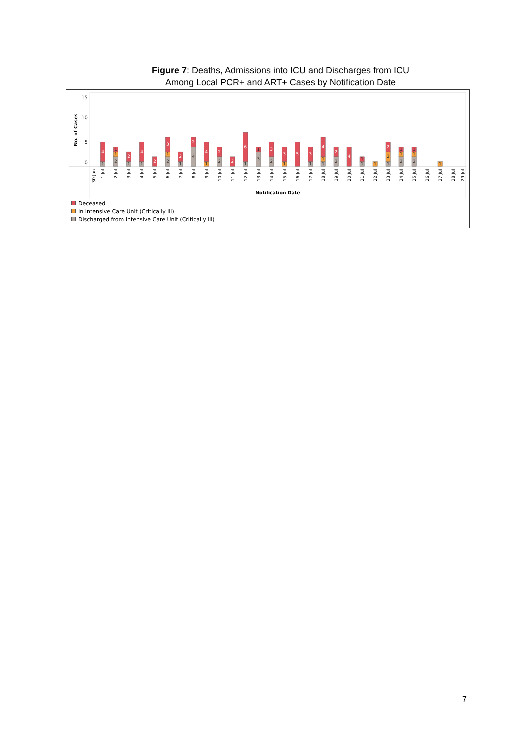Figure 7: Deaths, Admissions into ICU and Discharges from ICU
Among Local PCR+ and ART+ Cases by Notification Date
15
10
5
0
No. of Cases
4
4
2
2
3
2
2
4
2
2
6
3
3
5
3
4
2
4
2
1
2
1
1
1
1
2
1
1
4
1
2
1
3
1
2
1
1
1
1
2
1
1
1
1
2
2
1
1
2
1
1
1
30 Jun
1 Jul
2 Jul
3 Jul
4 Jul
5 Jul
6 Jul
7 Jul
8 Jul
9 Jul
10 Jul
11 Jul
12 Jul
13 Jul
14 Jul
15 Jul
16 Jul
17 Jul
18 Jul
19 Jul
20 Jul
21 Jul
22 Jul
23 Jul
24 Jul
25 Jul
26 Jul
27 Jul
28 Jul
29 Jul
Notification Date
Deceased
In Intensive Care Unit (Critically ill)
Discharged from Intensive Care Unit (Critically ill)
7